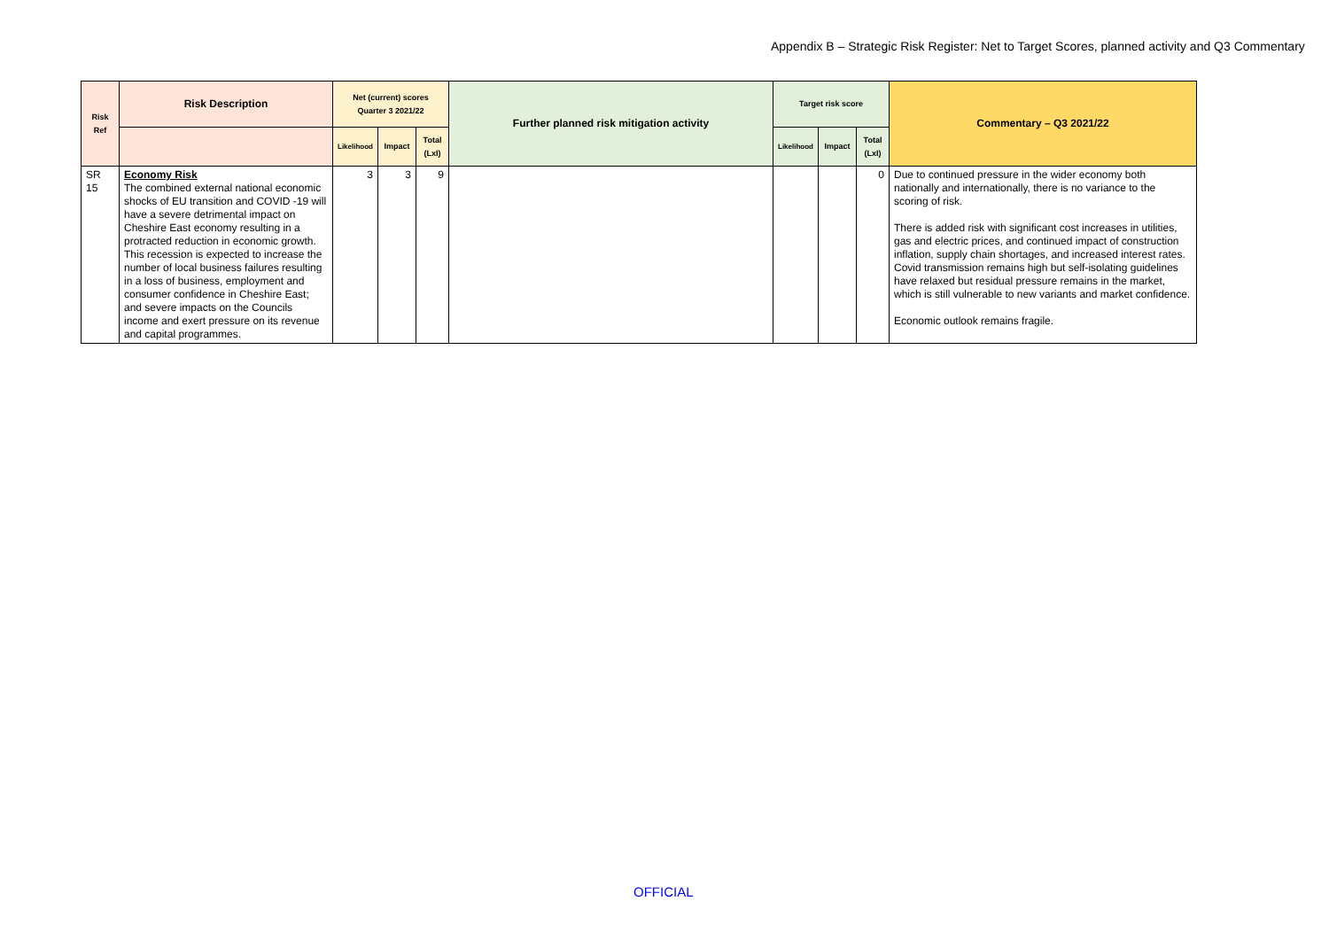Appendix B – Strategic Risk Register: Net to Target Scores, planned activity and Q3 Commentary
| Risk Ref | Risk Description | Net (current) scores Quarter 3 2021/22 | | | Further planned risk mitigation activity | Target risk score | | | Commentary – Q3 2021/22 |
| --- | --- | --- | --- | --- | --- | --- | --- | --- | --- |
| | | Likelihood | Impact | Total (LxI) | | Likelihood | Impact | Total (LxI) | |
| SR 15 | Economy Risk The combined external national economic shocks of EU transition and COVID -19 will have a severe detrimental impact on Cheshire East economy resulting in a protracted reduction in economic growth. This recession is expected to increase the number of local business failures resulting in a loss of business, employment and consumer confidence in Cheshire East; and severe impacts on the Councils income and exert pressure on its revenue and capital programmes. | 3 | 3 | 9 | | | | 0 | Due to continued pressure in the wider economy both nationally and internationally, there is no variance to the scoring of risk. There is added risk with significant cost increases in utilities, gas and electric prices, and continued impact of construction inflation, supply chain shortages, and increased interest rates. Covid transmission remains high but self-isolating guidelines have relaxed but residual pressure remains in the market, which is still vulnerable to new variants and market confidence. Economic outlook remains fragile. |
OFFICIAL